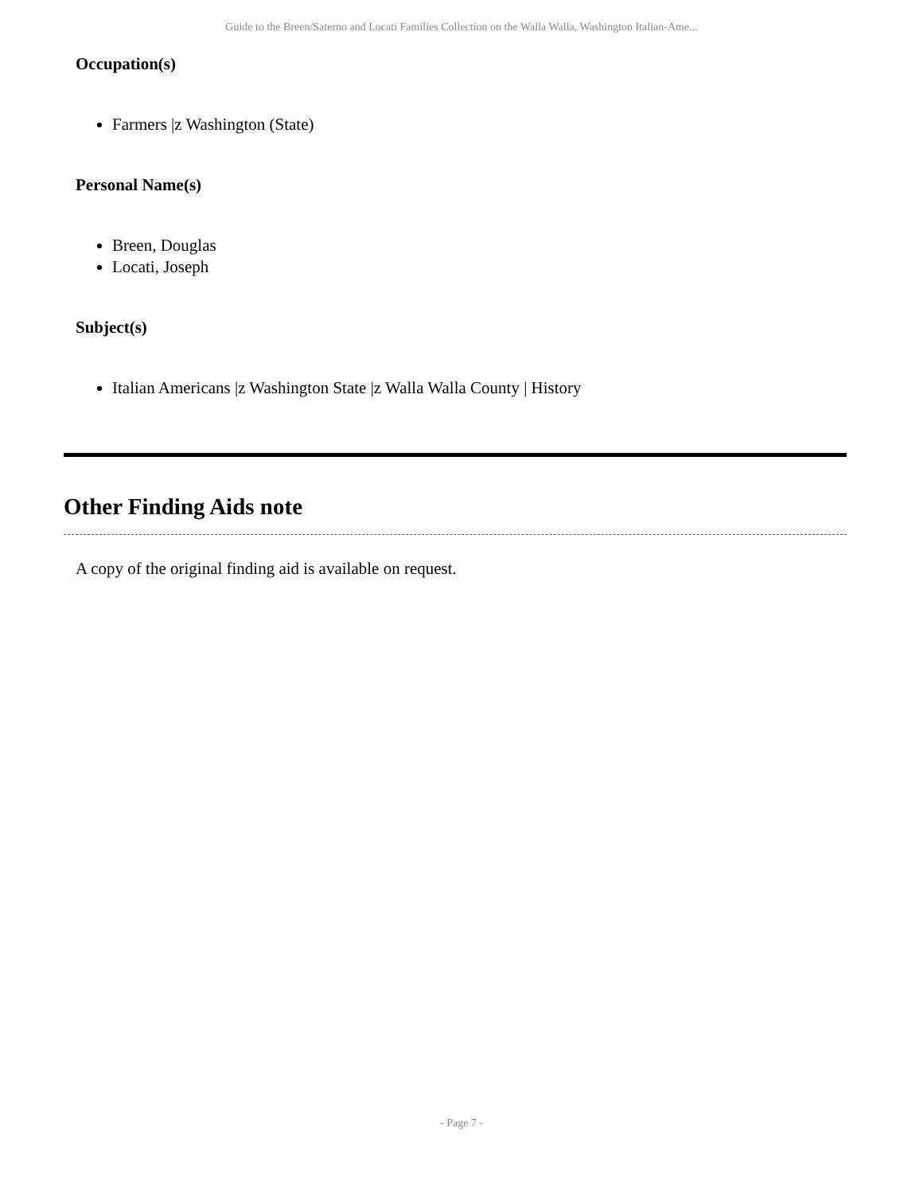Guide to the Breen/Saterno and Locati Families Collection on the Walla Walla, Washington Italian-Ame...
Occupation(s)
Farmers |z Washington (State)
Personal Name(s)
Breen, Douglas
Locati, Joseph
Subject(s)
Italian Americans |z Washington State |z Walla Walla County | History
Other Finding Aids note
A copy of the original finding aid is available on request.
- Page 7 -